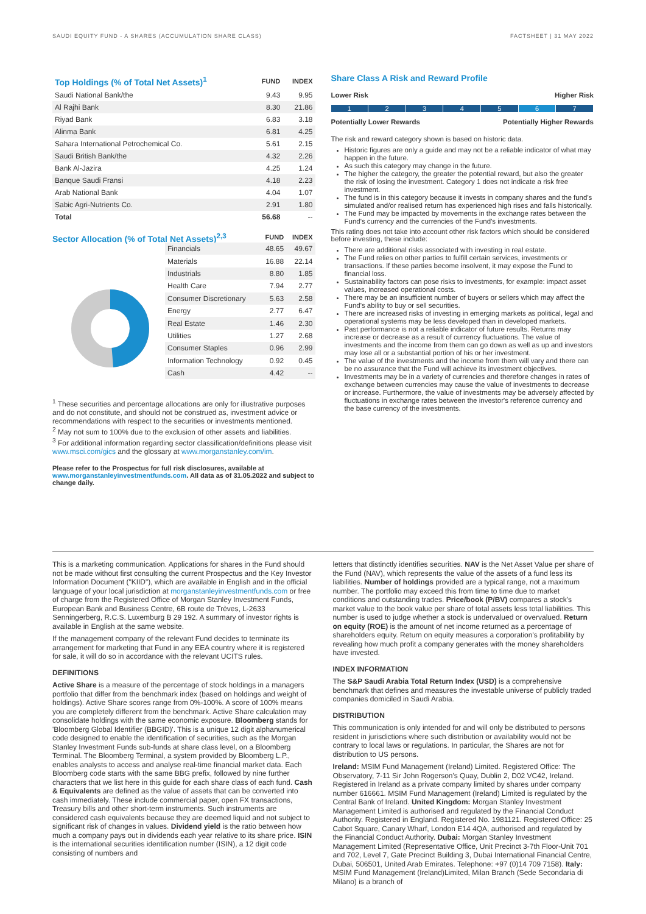SAUDI EQUITY FUND - A SHARES (ACCUMULATION SHARE CLASS) FACTSHEET | 31 MAY 2022
| Top Holdings (% of Total Net Assets)<sup>1</sup> | FUND | INDEX |
| --- | --- | --- |
| Saudi National Bank/the | 9.43 | 9.95 |
| Al Rajhi Bank | 8.30 | 21.86 |
| Riyad Bank | 6.83 | 3.18 |
| Alinma Bank | 6.81 | 4.25 |
| Sahara International Petrochemical Co. | 5.61 | 2.15 |
| Saudi British Bank/the | 4.32 | 2.26 |
| Bank Al-Jazira | 4.25 | 1.24 |
| Banque Saudi Fransi | 4.18 | 2.23 |
| Arab National Bank | 4.04 | 1.07 |
| Sabic Agri-Nutrients Co. | 2.91 | 1.80 |
| Total | 56.68 | -- |
Sector Allocation (% of Total Net Assets)<sup>2,3</sup>
| | FUND | INDEX |
| --- | --- | --- |
| Financials | 48.65 | 49.67 |
| Materials | 16.88 | 22.14 |
| Industrials | 8.80 | 1.85 |
| Health Care | 7.94 | 2.77 |
| Consumer Discretionary | 5.63 | 2.58 |
| Energy | 2.77 | 6.47 |
| Real Estate | 1.46 | 2.30 |
| Utilities | 1.27 | 2.68 |
| Consumer Staples | 0.96 | 2.99 |
| Information Technology | 0.92 | 0.45 |
| Cash | 4.42 | -- |
<sup>1</sup> These securities and percentage allocations are only for illustrative purposes and do not constitute, and should not be construed as, investment advice or recommendations with respect to the securities or investments mentioned.
<sup>2</sup> May not sum to 100% due to the exclusion of other assets and liabilities.
<sup>3</sup> For additional information regarding sector classification/definitions please visit www.msci.com/gics and the glossary at www.morganstanley.com/im.
Please refer to the Prospectus for full risk disclosures, available at www.morganstanleyinvestmentfunds.com. All data as of 31.05.2022 and subject to change daily.
Share Class A Risk and Reward Profile
Lower Risk Higher Risk
1 2 3 4 5 6 7
Potentially Lower Rewards Potentially Higher Rewards
The risk and reward category shown is based on historic data.
Historic figures are only a guide and may not be a reliable indicator of what may happen in the future.
As such this category may change in the future.
The higher the category, the greater the potential reward, but also the greater the risk of losing the investment. Category 1 does not indicate a risk free investment.
The fund is in this category because it invests in company shares and the fund's simulated and/or realised return has experienced high rises and falls historically.
The Fund may be impacted by movements in the exchange rates between the Fund's currency and the currencies of the Fund's investments.
This rating does not take into account other risk factors which should be considered before investing, these include:
There are additional risks associated with investing in real estate.
The Fund relies on other parties to fulfill certain services, investments or transactions. If these parties become insolvent, it may expose the Fund to financial loss.
Sustainability factors can pose risks to investments, for example: impact asset values, increased operational costs.
There may be an insufficient number of buyers or sellers which may affect the Fund's ability to buy or sell securities.
There are increased risks of investing in emerging markets as political, legal and operational systems may be less developed than in developed markets.
Past performance is not a reliable indicator of future results. Returns may increase or decrease as a result of currency fluctuations. The value of investments and the income from them can go down as well as up and investors may lose all or a substantial portion of his or her investment.
The value of the investments and the income from them will vary and there can be no assurance that the Fund will achieve its investment objectives.
Investments may be in a variety of currencies and therefore changes in rates of exchange between currencies may cause the value of investments to decrease or increase. Furthermore, the value of investments may be adversely affected by fluctuations in exchange rates between the investor's reference currency and the base currency of the investments.
This is a marketing communication. Applications for shares in the Fund should not be made without first consulting the current Prospectus and the Key Investor Information Document ("KIID"), which are available in English and in the official language of your local jurisdiction at morganstanleyinvestmentfunds.com or free of charge from the Registered Office of Morgan Stanley Investment Funds, European Bank and Business Centre, 6B route de Trèves, L-2633 Senningerberg, R.C.S. Luxemburg B 29 192. A summary of investor rights is available in English at the same website.
If the management company of the relevant Fund decides to terminate its arrangement for marketing that Fund in any EEA country where it is registered for sale, it will do so in accordance with the relevant UCITS rules.
DEFINITIONS
Active Share is a measure of the percentage of stock holdings in a managers portfolio that differ from the benchmark index (based on holdings and weight of holdings). Active Share scores range from 0%-100%. A score of 100% means you are completely different from the benchmark. Active Share calculation may consolidate holdings with the same economic exposure. Bloomberg stands for 'Bloomberg Global Identifier (BBGID)'. This is a unique 12 digit alphanumerical code designed to enable the identification of securities, such as the Morgan Stanley Investment Funds sub-funds at share class level, on a Bloomberg Terminal. The Bloomberg Terminal, a system provided by Bloomberg L.P., enables analysts to access and analyse real-time financial market data. Each Bloomberg code starts with the same BBG prefix, followed by nine further characters that we list here in this guide for each share class of each fund. Cash & Equivalents are defined as the value of assets that can be converted into cash immediately. These include commercial paper, open FX transactions, Treasury bills and other short-term instruments. Such instruments are considered cash equivalents because they are deemed liquid and not subject to significant risk of changes in values. Dividend yield is the ratio between how much a company pays out in dividends each year relative to its share price. ISIN is the international securities identification number (ISIN), a 12 digit code consisting of numbers and
letters that distinctly identifies securities. NAV is the Net Asset Value per share of the Fund (NAV), which represents the value of the assets of a fund less its liabilities. Number of holdings provided are a typical range, not a maximum number. The portfolio may exceed this from time to time due to market conditions and outstanding trades. Price/book (P/BV) compares a stock's market value to the book value per share of total assets less total liabilities. This number is used to judge whether a stock is undervalued or overvalued. Return on equity (ROE) is the amount of net income returned as a percentage of shareholders equity. Return on equity measures a corporation's profitability by revealing how much profit a company generates with the money shareholders have invested.
INDEX INFORMATION
The S&P Saudi Arabia Total Return Index (USD) is a comprehensive benchmark that defines and measures the investable universe of publicly traded companies domiciled in Saudi Arabia.
DISTRIBUTION
This communication is only intended for and will only be distributed to persons resident in jurisdictions where such distribution or availability would not be contrary to local laws or regulations. In particular, the Shares are not for distribution to US persons.
Ireland: MSIM Fund Management (Ireland) Limited. Registered Office: The Observatory, 7-11 Sir John Rogerson's Quay, Dublin 2, D02 VC42, Ireland. Registered in Ireland as a private company limited by shares under company number 616661. MSIM Fund Management (Ireland) Limited is regulated by the Central Bank of Ireland. United Kingdom: Morgan Stanley Investment Management Limited is authorised and regulated by the Financial Conduct Authority. Registered in England. Registered No. 1981121. Registered Office: 25 Cabot Square, Canary Wharf, London E14 4QA, authorised and regulated by the Financial Conduct Authority. Dubai: Morgan Stanley Investment Management Limited (Representative Office, Unit Precinct 3-7th Floor-Unit 701 and 702, Level 7, Gate Precinct Building 3, Dubai International Financial Centre, Dubai, 506501, United Arab Emirates. Telephone: +97 (0)14 709 7158). Italy: MSIM Fund Management (Ireland)Limited, Milan Branch (Sede Secondaria di Milano) is a branch of